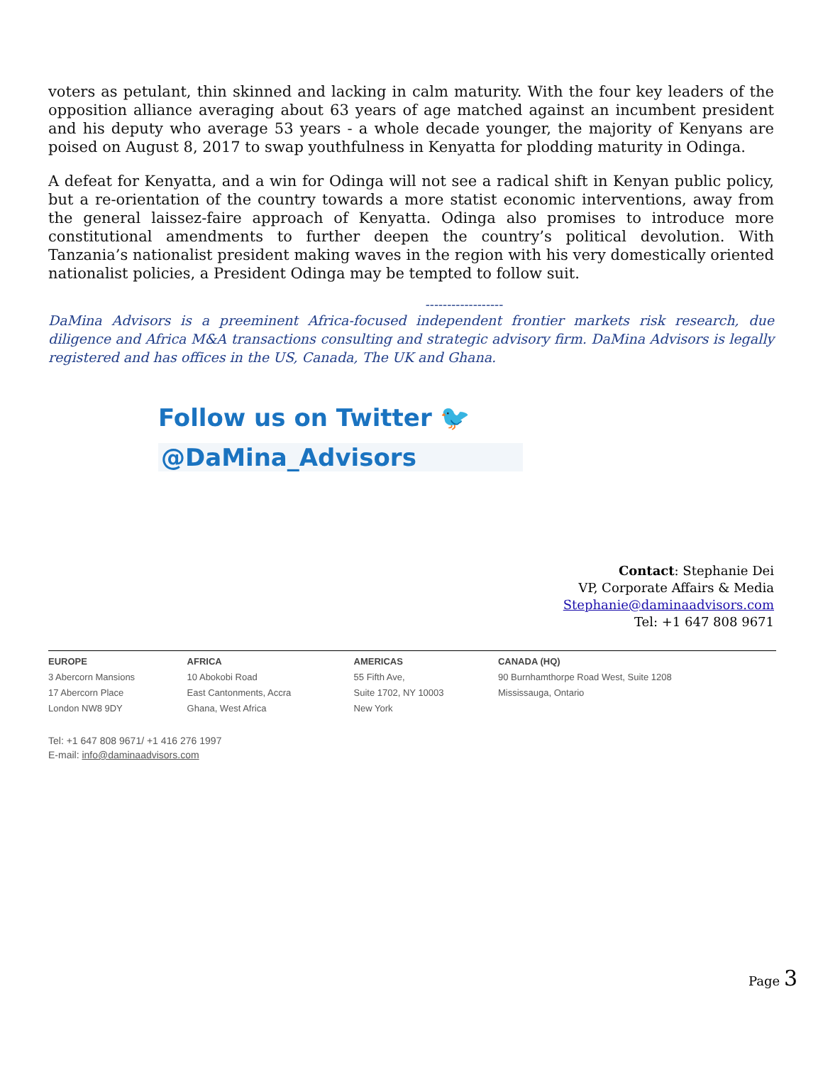voters as petulant, thin skinned and lacking in calm maturity. With the four key leaders of the opposition alliance averaging about 63 years of age matched against an incumbent president and his deputy who average 53 years - a whole decade younger, the majority of Kenyans are poised on August 8, 2017 to swap youthfulness in Kenyatta for plodding maturity in Odinga.
A defeat for Kenyatta, and a win for Odinga will not see a radical shift in Kenyan public policy, but a re-orientation of the country towards a more statist economic interventions, away from the general laissez-faire approach of Kenyatta. Odinga also promises to introduce more constitutional amendments to further deepen the country’s political devolution. With Tanzania’s nationalist president making waves in the region with his very domestically oriented nationalist policies, a President Odinga may be tempted to follow suit.
------------------
DaMina Advisors is a preeminent Africa-focused independent frontier markets risk research, due diligence and Africa M&A transactions consulting and strategic advisory firm. DaMina Advisors is legally registered and has offices in the US, Canada, The UK and Ghana.
Follow us on Twitter 🐦 @DaMina_Advisors
Contact: Stephanie Dei
VP, Corporate Affairs & Media
Stephanie@daminaadvisors.com
Tel: +1 647 808 9671
| EUROPE | AFRICA | AMERICAS | CANADA (HQ) |
| --- | --- | --- | --- |
| 3 Abercorn Mansions | 10 Abokobi Road | 55 Fifth Ave, | 90 Burnhamthorpe Road West, Suite 1208 |
| 17 Abercorn Place | East Cantonments, Accra | Suite 1702, NY 10003 | Mississauga, Ontario |
| London NW8 9DY | Ghana, West Africa | New York | |
Tel: +1 647 808 9671/ +1 416 276 1997
E-mail: info@daminaadvisors.com
Page 3